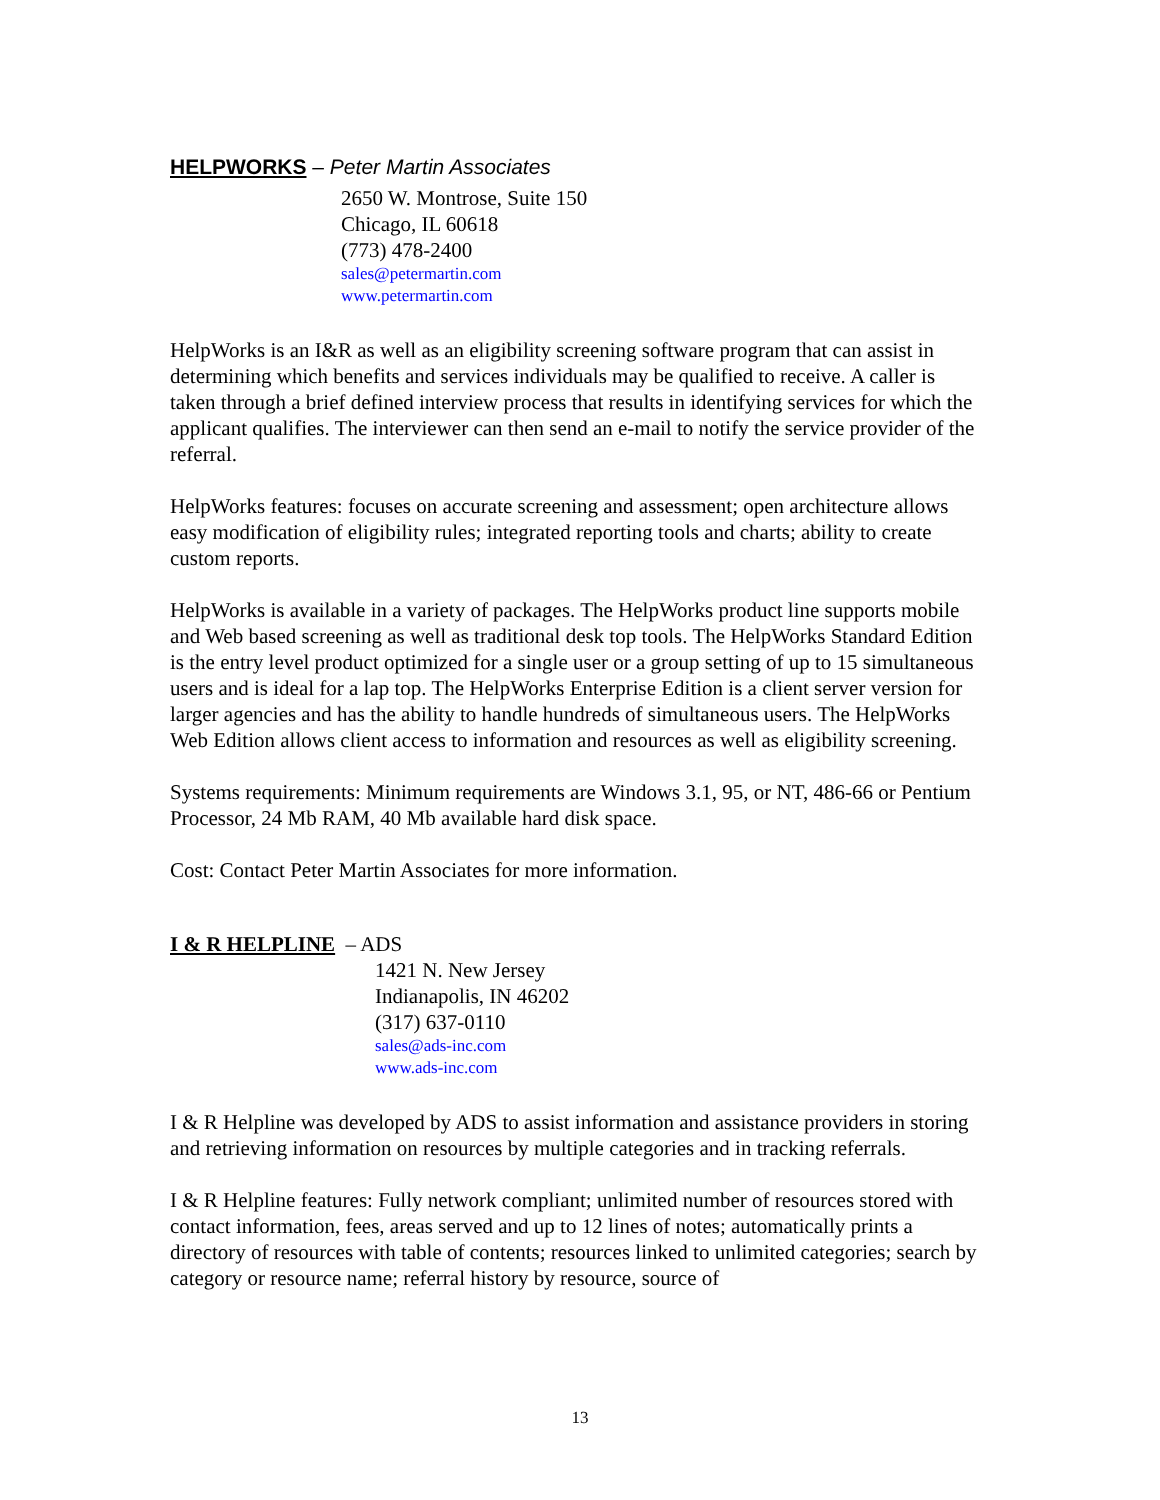HELPWORKS – Peter Martin Associates
2650 W. Montrose, Suite 150
Chicago, IL 60618
(773) 478-2400
sales@petermartin.com
www.petermartin.com
HelpWorks is an I&R as well as an eligibility screening software program that can assist in determining which benefits and services individuals may be qualified to receive. A caller is taken through a brief defined interview process that results in identifying services for which the applicant qualifies. The interviewer can then send an e-mail to notify the service provider of the referral.
HelpWorks features: focuses on accurate screening and assessment; open architecture allows easy modification of eligibility rules; integrated reporting tools and charts; ability to create custom reports.
HelpWorks is available in a variety of packages. The HelpWorks product line supports mobile and Web based screening as well as traditional desk top tools. The HelpWorks Standard Edition is the entry level product optimized for a single user or a group setting of up to 15 simultaneous users and is ideal for a lap top. The HelpWorks Enterprise Edition is a client server version for larger agencies and has the ability to handle hundreds of simultaneous users. The HelpWorks Web Edition allows client access to information and resources as well as eligibility screening.
Systems requirements: Minimum requirements are Windows 3.1, 95, or NT, 486-66 or Pentium Processor, 24 Mb RAM, 40 Mb available hard disk space.
Cost: Contact Peter Martin Associates for more information.
I & R HELPLINE – ADS
1421 N. New Jersey
Indianapolis, IN 46202
(317) 637-0110
sales@ads-inc.com
www.ads-inc.com
I & R Helpline was developed by ADS to assist information and assistance providers in storing and retrieving information on resources by multiple categories and in tracking referrals.
I & R Helpline features: Fully network compliant; unlimited number of resources stored with contact information, fees, areas served and up to 12 lines of notes; automatically prints a directory of resources with table of contents; resources linked to unlimited categories; search by category or resource name; referral history by resource, source of
13